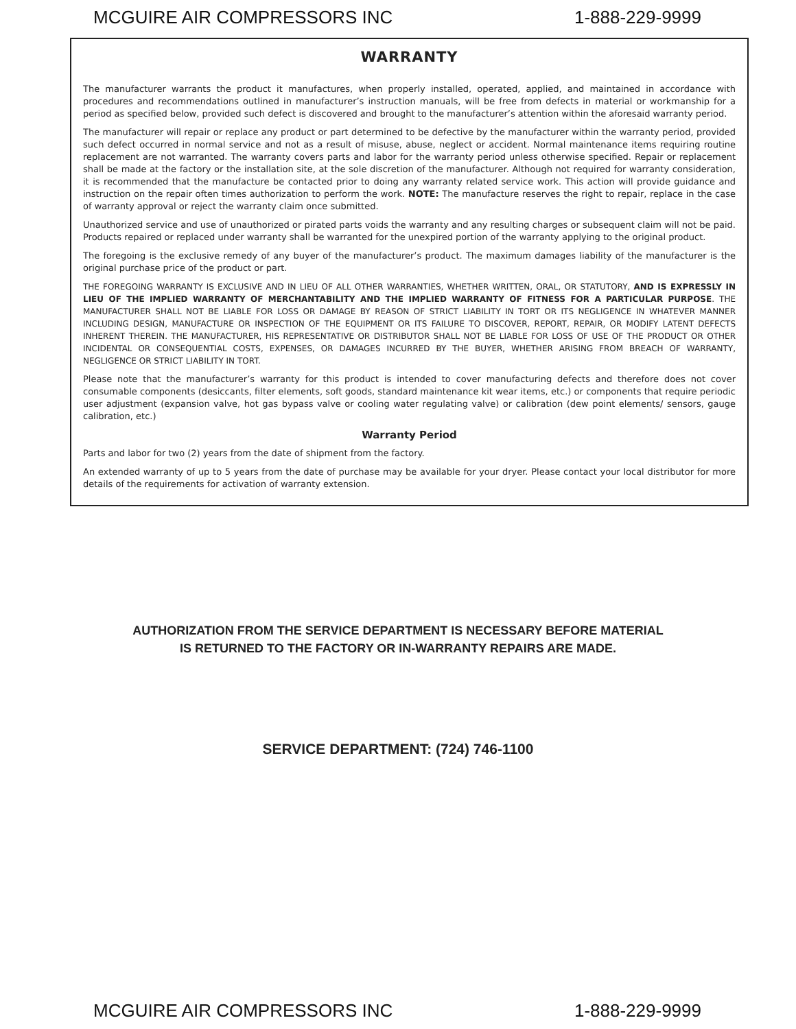MCGUIRE AIR COMPRESSORS INC 1-888-229-9999
WARRANTY
The manufacturer warrants the product it manufactures, when properly installed, operated, applied, and maintained in accordance with procedures and recommendations outlined in manufacturer’s instruction manuals, will be free from defects in material or workmanship for a period as specified below, provided such defect is discovered and brought to the manufacturer’s attention within the aforesaid warranty period.
The manufacturer will repair or replace any product or part determined to be defective by the manufacturer within the warranty period, provided such defect occurred in normal service and not as a result of misuse, abuse, neglect or accident. Normal maintenance items requiring routine replacement are not warranted. The warranty covers parts and labor for the warranty period unless otherwise specified. Repair or replacement shall be made at the factory or the installation site, at the sole discretion of the manufacturer. Although not required for warranty consideration, it is recommended that the manufacture be contacted prior to doing any warranty related service work. This action will provide guidance and instruction on the repair often times authorization to perform the work. NOTE: The manufacture reserves the right to repair, replace in the case of warranty approval or reject the warranty claim once submitted.
Unauthorized service and use of unauthorized or pirated parts voids the warranty and any resulting charges or subsequent claim will not be paid. Products repaired or replaced under warranty shall be warranted for the unexpired portion of the warranty applying to the original product.
The foregoing is the exclusive remedy of any buyer of the manufacturer’s product. The maximum damages liability of the manufacturer is the original purchase price of the product or part.
THE FOREGOING WARRANTY IS EXCLUSIVE AND IN LIEU OF ALL OTHER WARRANTIES, WHETHER WRITTEN, ORAL, OR STATUTORY, AND IS EXPRESSLY IN LIEU OF THE IMPLIED WARRANTY OF MERCHANTABILITY AND THE IMPLIED WARRANTY OF FITNESS FOR A PARTICULAR PURPOSE. THE MANUFACTURER SHALL NOT BE LIABLE FOR LOSS OR DAMAGE BY REASON OF STRICT LIABILITY IN TORT OR ITS NEGLIGENCE IN WHATEVER MANNER INCLUDING DESIGN, MANUFACTURE OR INSPECTION OF THE EQUIPMENT OR ITS FAILURE TO DISCOVER, REPORT, REPAIR, OR MODIFY LATENT DEFECTS INHERENT THEREIN. THE MANUFACTURER, HIS REPRESENTATIVE OR DISTRIBUTOR SHALL NOT BE LIABLE FOR LOSS OF USE OF THE PRODUCT OR OTHER INCIDENTAL OR CONSEQUENTIAL COSTS, EXPENSES, OR DAMAGES INCURRED BY THE BUYER, WHETHER ARISING FROM BREACH OF WARRANTY, NEGLIGENCE OR STRICT LIABILITY IN TORT.
Please note that the manufacturer’s warranty for this product is intended to cover manufacturing defects and therefore does not cover consumable components (desiccants, filter elements, soft goods, standard maintenance kit wear items, etc.) or components that require periodic user adjustment (expansion valve, hot gas bypass valve or cooling water regulating valve) or calibration (dew point elements/ sensors, gauge calibration, etc.)
Warranty Period
Parts and labor for two (2) years from the date of shipment from the factory.
An extended warranty of up to 5 years from the date of purchase may be available for your dryer. Please contact your local distributor for more details of the requirements for activation of warranty extension.
AUTHORIZATION FROM THE SERVICE DEPARTMENT IS NECESSARY BEFORE MATERIAL
IS RETURNED TO THE FACTORY OR IN-WARRANTY REPAIRS ARE MADE.
SERVICE DEPARTMENT: (724) 746-1100
MCGUIRE AIR COMPRESSORS INC 1-888-229-9999